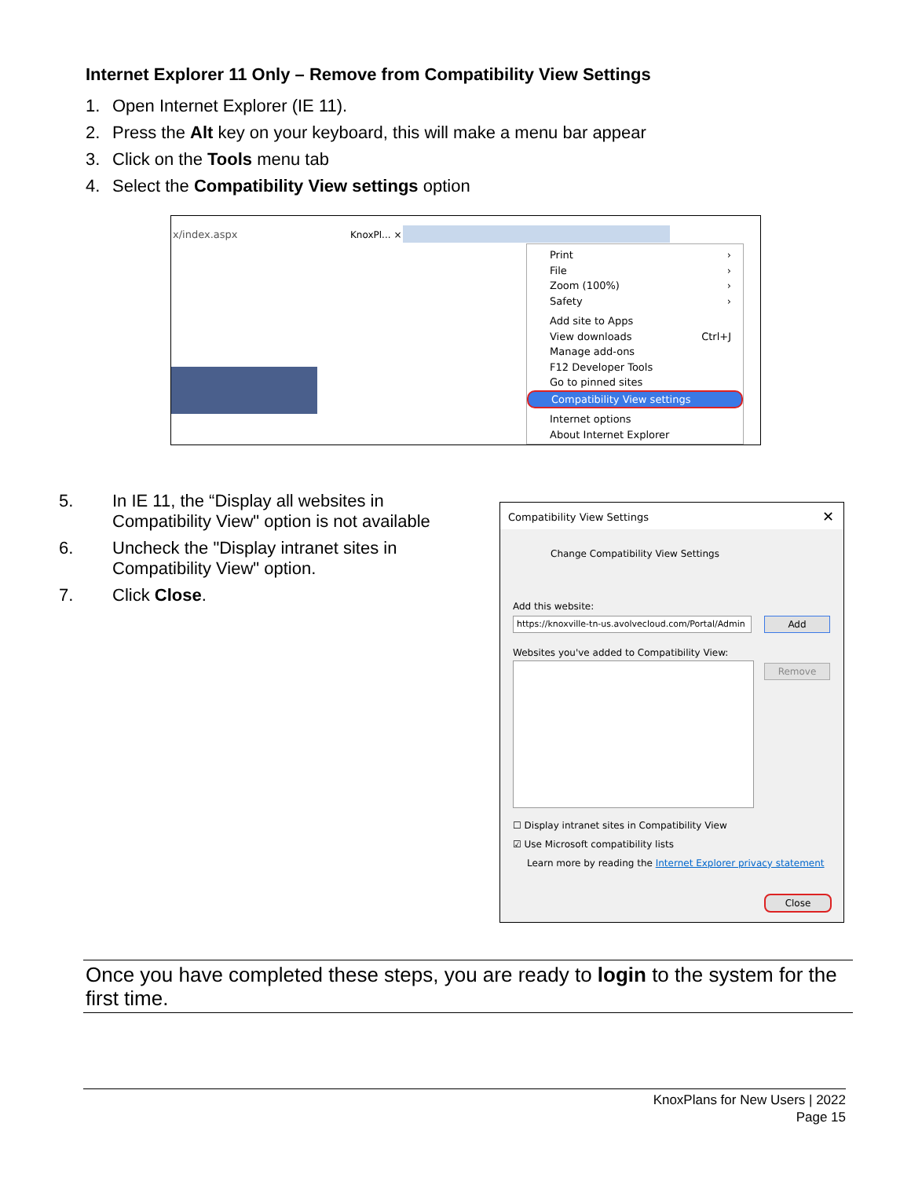Internet Explorer 11 Only – Remove from Compatibility View Settings
1. Open Internet Explorer (IE 11).
2. Press the Alt key on your keyboard, this will make a menu bar appear
3. Click on the Tools menu tab
4. Select the Compatibility View settings option
x/index.aspx KnoxPl... ×
Print ›
File ›
Zoom (100%) ›
Safety ›
Add site to Apps
View downloads Ctrl+J
Manage add-ons
F12 Developer Tools
Go to pinned sites
Compatibility View settings
Internet options
About Internet Explorer
5. In IE 11, the “Display all websites in Compatibility View" option is not available
6. Uncheck the "Display intranet sites in Compatibility View" option.
7. Click Close.
Compatibility View Settings ✕
Change Compatibility View Settings
Add this website:
https://knoxville-tn-us.avolvecloud.com/Portal/Admin
Add
Websites you've added to Compatibility View:
Remove
☐ Display intranet sites in Compatibility View
☑ Use Microsoft compatibility lists
Learn more by reading the Internet Explorer privacy statement
Close
Once you have completed these steps, you are ready to login to the system for the first time.
KnoxPlans for New Users | 2022
Page 15